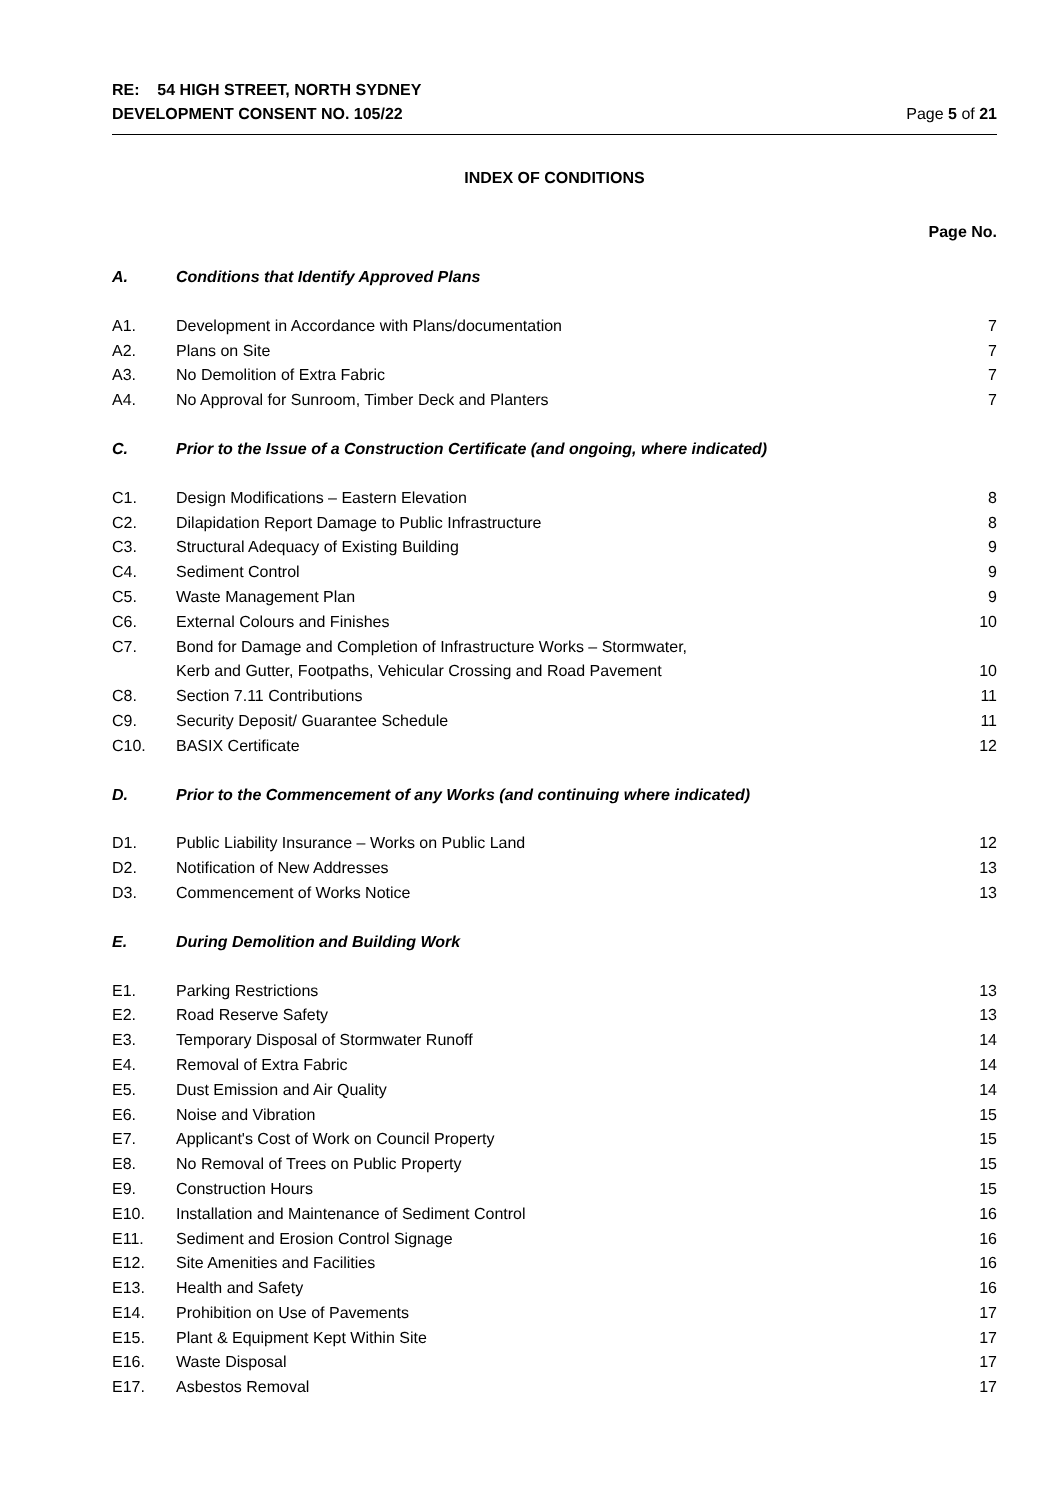RE: 54 HIGH STREET, NORTH SYDNEY
DEVELOPMENT CONSENT NO. 105/22
Page 5 of 21
INDEX OF CONDITIONS
Page No.
| A. | Conditions that Identify Approved Plans | |
| A1. | Development in Accordance with Plans/documentation | 7 |
| A2. | Plans on Site | 7 |
| A3. | No Demolition of Extra Fabric | 7 |
| A4. | No Approval for Sunroom, Timber Deck and Planters | 7 |
| C. | Prior to the Issue of a Construction Certificate (and ongoing, where indicated) | |
| C1. | Design Modifications – Eastern Elevation | 8 |
| C2. | Dilapidation Report Damage to Public Infrastructure | 8 |
| C3. | Structural Adequacy of Existing Building | 9 |
| C4. | Sediment Control | 9 |
| C5. | Waste Management Plan | 9 |
| C6. | External Colours and Finishes | 10 |
| C7. | Bond for Damage and Completion of Infrastructure Works – Stormwater, Kerb and Gutter, Footpaths, Vehicular Crossing and Road Pavement | 10 |
| C8. | Section 7.11 Contributions | 11 |
| C9. | Security Deposit/ Guarantee Schedule | 11 |
| C10. | BASIX Certificate | 12 |
| D. | Prior to the Commencement of any Works (and continuing where indicated) | |
| D1. | Public Liability Insurance – Works on Public Land | 12 |
| D2. | Notification of New Addresses | 13 |
| D3. | Commencement of Works Notice | 13 |
| E. | During Demolition and Building Work | |
| E1. | Parking Restrictions | 13 |
| E2. | Road Reserve Safety | 13 |
| E3. | Temporary Disposal of Stormwater Runoff | 14 |
| E4. | Removal of Extra Fabric | 14 |
| E5. | Dust Emission and Air Quality | 14 |
| E6. | Noise and Vibration | 15 |
| E7. | Applicant's Cost of Work on Council Property | 15 |
| E8. | No Removal of Trees on Public Property | 15 |
| E9. | Construction Hours | 15 |
| E10. | Installation and Maintenance of Sediment Control | 16 |
| E11. | Sediment and Erosion Control Signage | 16 |
| E12. | Site Amenities and Facilities | 16 |
| E13. | Health and Safety | 16 |
| E14. | Prohibition on Use of Pavements | 17 |
| E15. | Plant & Equipment Kept Within Site | 17 |
| E16. | Waste Disposal | 17 |
| E17. | Asbestos Removal | 17 |